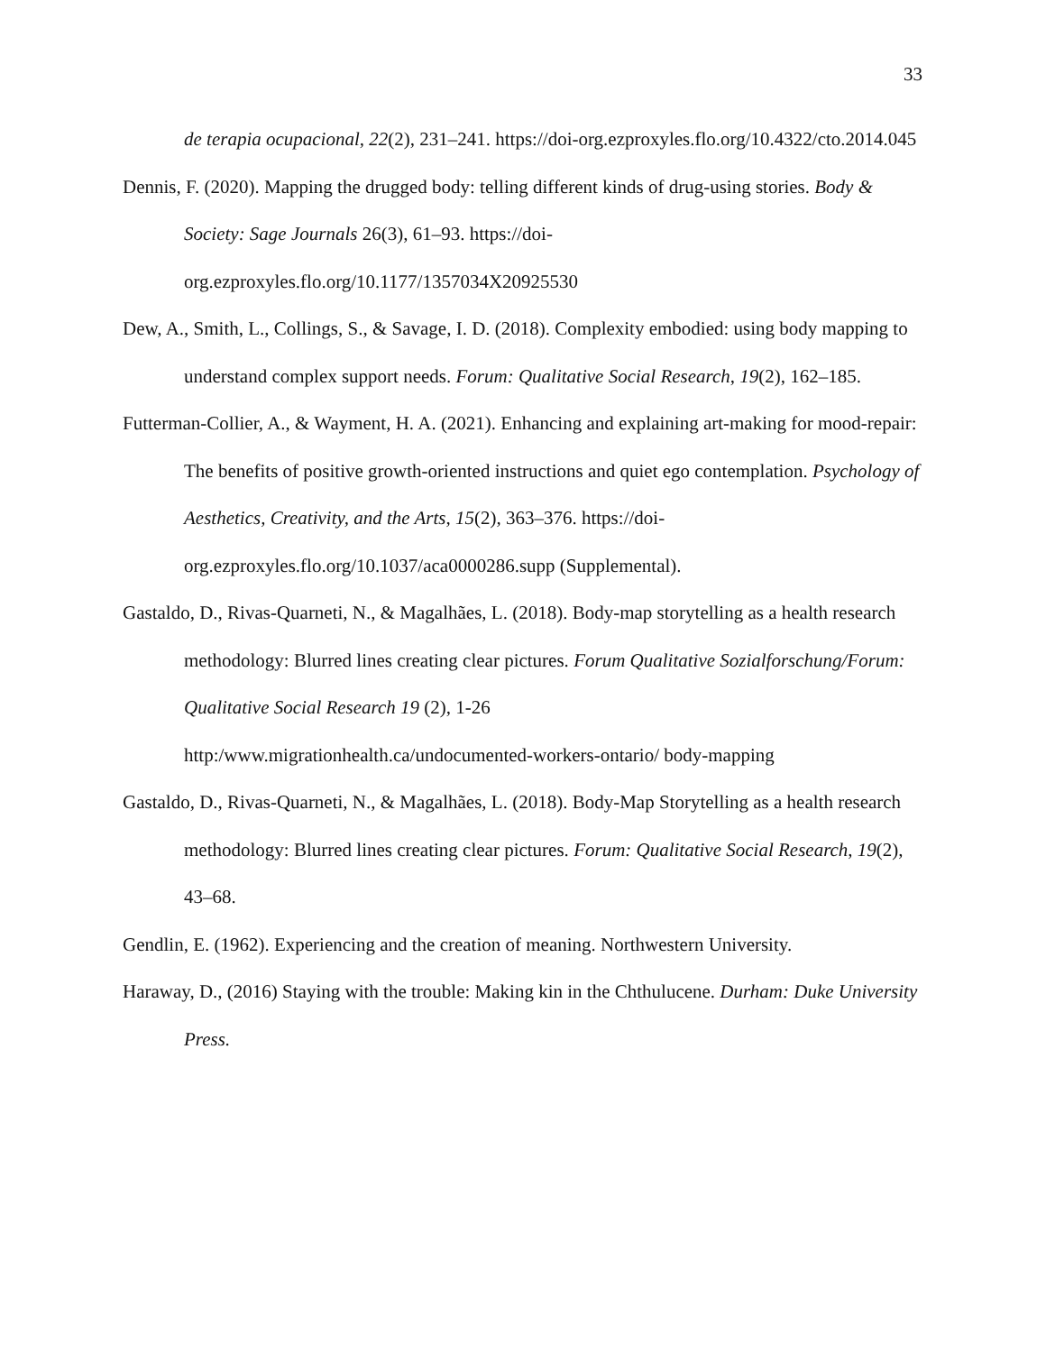33
de terapia ocupacional, 22(2), 231–241. https://doi-org.ezproxyles.flo.org/10.4322/cto.2014.045
Dennis, F. (2020). Mapping the drugged body: telling different kinds of drug-using stories. Body & Society: Sage Journals 26(3), 61–93. https://doi-org.ezproxyles.flo.org/10.1177/1357034X20925530
Dew, A., Smith, L., Collings, S., & Savage, I. D. (2018). Complexity embodied: using body mapping to understand complex support needs. Forum: Qualitative Social Research, 19(2), 162–185.
Futterman-Collier, A., & Wayment, H. A. (2021). Enhancing and explaining art-making for mood-repair: The benefits of positive growth-oriented instructions and quiet ego contemplation. Psychology of Aesthetics, Creativity, and the Arts, 15(2), 363–376. https://doi-org.ezproxyles.flo.org/10.1037/aca0000286.supp (Supplemental).
Gastaldo, D., Rivas-Quarneti, N., & Magalhães, L. (2018). Body-map storytelling as a health research methodology: Blurred lines creating clear pictures. Forum Qualitative Sozialforschung/Forum: Qualitative Social Research 19 (2), 1-26
http:/www.migrationhealth.ca/undocumented-workers-ontario/ body-mapping
Gastaldo, D., Rivas-Quarneti, N., & Magalhães, L. (2018). Body-Map Storytelling as a health research methodology: Blurred lines creating clear pictures. Forum: Qualitative Social Research, 19(2), 43–68.
Gendlin, E. (1962). Experiencing and the creation of meaning. Northwestern University.
Haraway, D., (2016) Staying with the trouble: Making kin in the Chthulucene. Durham: Duke University Press.